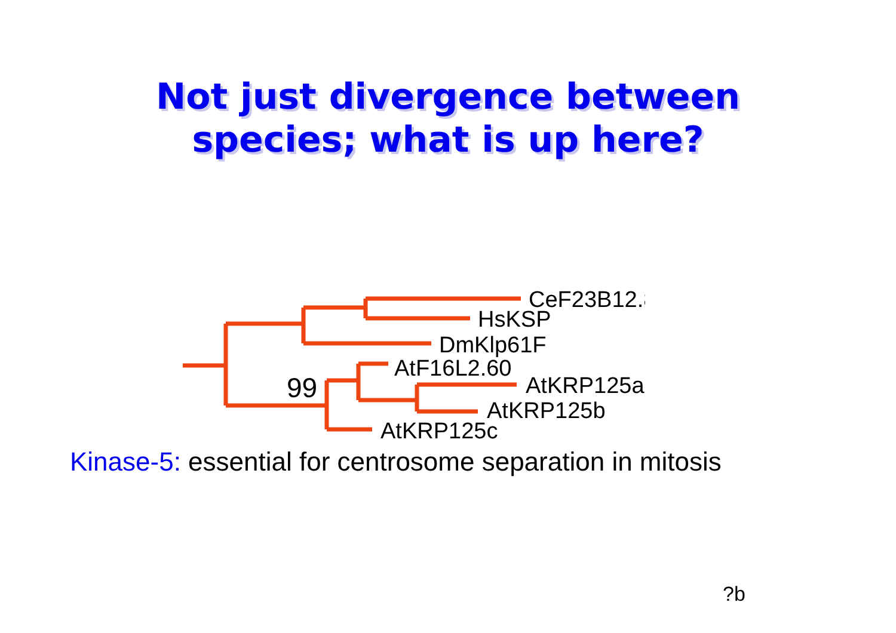Not just divergence between
species; what is up here?
CeF23B12.8
HsKSP
DmKlp61F
AtF16L2.60
AtKRP125a
AtKRP125b
AtKRP125c
99
Kinase-5: essential for centrosome separation in mitosis
?b